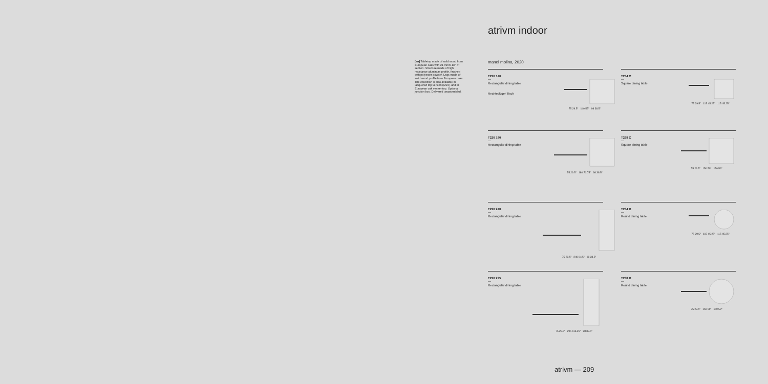atrivm indoor
[en] Tabletop made of solid wood from European oaks with 21 mm/0.83" of section. Structure made of high resistance aluminum profile, finished with polyester powder. Legs made of solid wood profile from European oaks. The collection is also available in lacquered top version (MDF) and in European oak veneer top. Optional junction box. Delivered unassembled.
manel molina, 2020
T220 140
—
Rectangular dining table
Rechteckiger Tisch
75 29.5" 140 55" 98 38.5"
T234 C
—
Square dining table
75 29.5" 115 45.25" 115 45.25"
T220 180
—
Rectangular dining table
75 29.5" 180 70.75" 98 38.5"
T238 C
—
Square dining table
75 29.5" 150 59" 150 59"
T220 240
—
Rectangular dining table
75 29.5" 240 94.5" 98 38.5"
T234 R
—
Round dining table
75 29.5" 115 45.25" 115 45.25"
T220 295
—
Rectangular dining table
75 29.5" 295 116.25" 98 38.5"
T238 R
—
Round dining table
75 29.5" 150 59" 150 59"
atrivm — 209